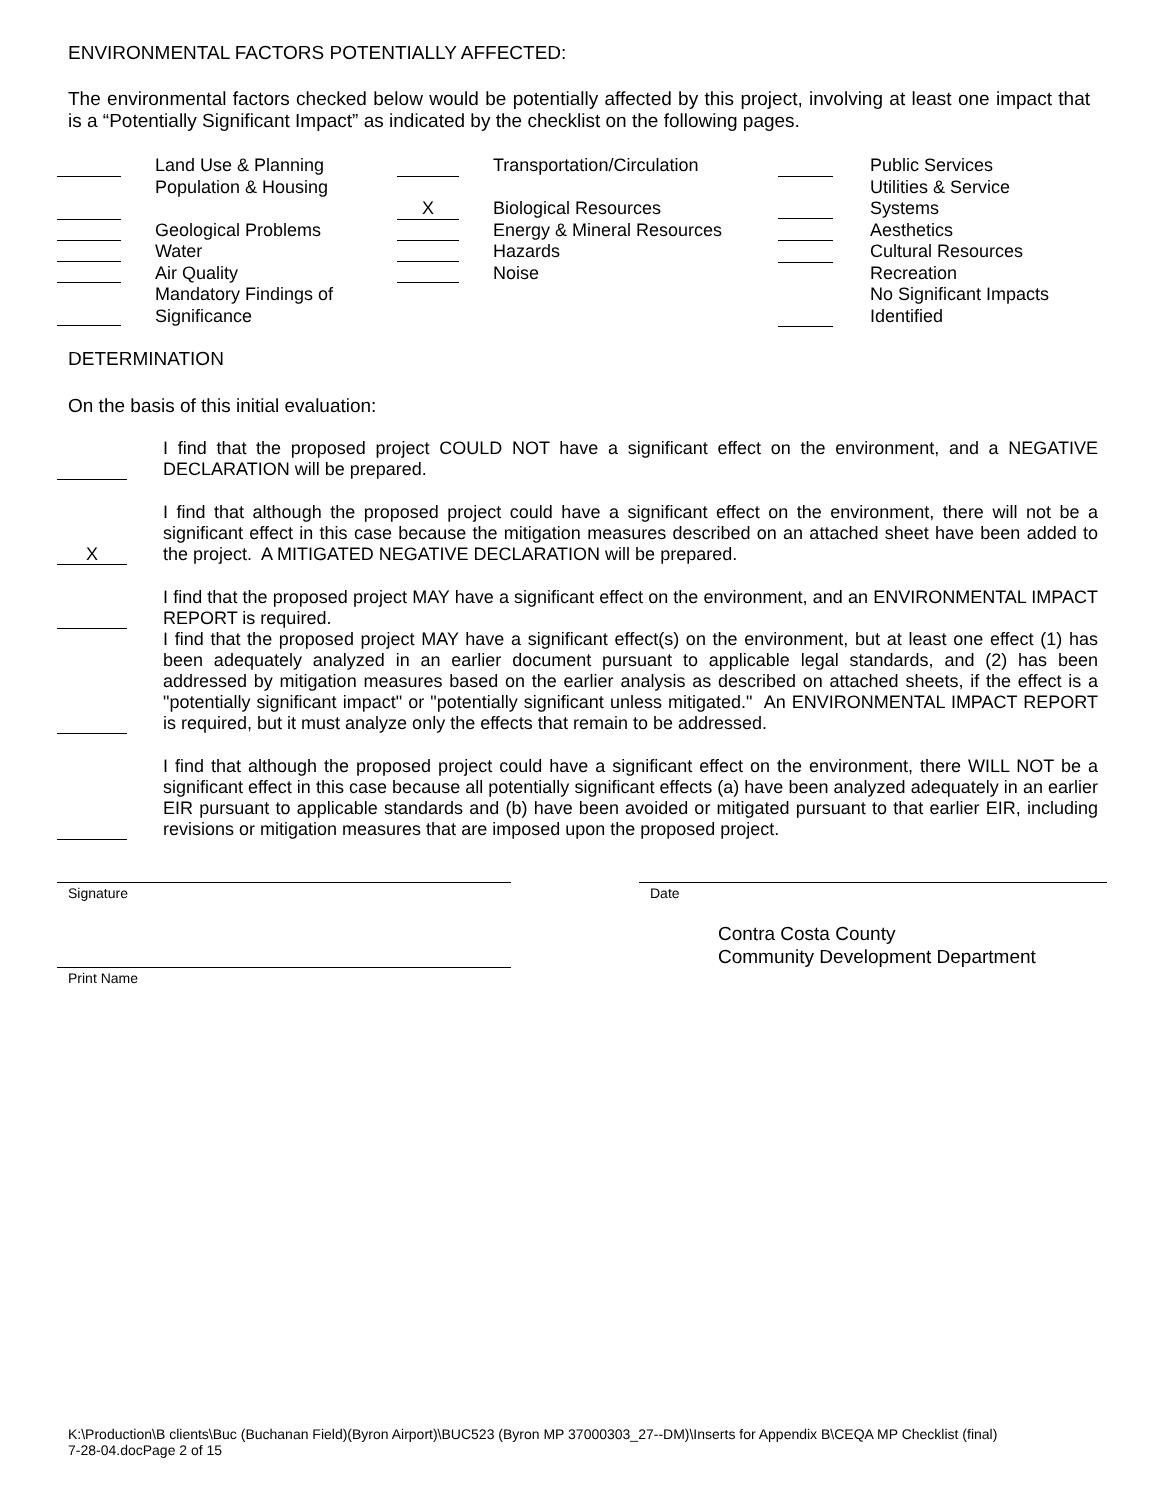ENVIRONMENTAL FACTORS POTENTIALLY AFFECTED:
The environmental factors checked below would be potentially affected by this project, involving at least one impact that is a “Potentially Significant Impact” as indicated by the checklist on the following pages.
Land Use & Planning
Population & Housing
Geological Problems
Water
Air Quality
Mandatory Findings of
Significance
X
Transportation/Circulation
Biological Resources
Energy & Mineral Resources
Hazards
Noise
Public Services
Utilities & Service
Systems
Aesthetics
Cultural Resources
Recreation
No Significant Impacts
Identified
DETERMINATION
On the basis of this initial evaluation:
I find that the proposed project COULD NOT have a significant effect on the environment, and a NEGATIVE DECLARATION will be prepared.
X
I find that although the proposed project could have a significant effect on the environment, there will not be a significant effect in this case because the mitigation measures described on an attached sheet have been added to the project. A MITIGATED NEGATIVE DECLARATION will be prepared.
I find that the proposed project MAY have a significant effect on the environment, and an ENVIRONMENTAL IMPACT REPORT is required.
I find that the proposed project MAY have a significant effect(s) on the environment, but at least one effect (1) has been adequately analyzed in an earlier document pursuant to applicable legal standards, and (2) has been addressed by mitigation measures based on the earlier analysis as described on attached sheets, if the effect is a "potentially significant impact" or "potentially significant unless mitigated." An ENVIRONMENTAL IMPACT REPORT is required, but it must analyze only the effects that remain to be addressed.
I find that although the proposed project could have a significant effect on the environment, there WILL NOT be a significant effect in this case because all potentially significant effects (a) have been analyzed adequately in an earlier EIR pursuant to applicable standards and (b) have been avoided or mitigated pursuant to that earlier EIR, including revisions or mitigation measures that are imposed upon the proposed project.
Signature Date
Contra Costa County
Community Development Department
Print Name
K:\Production\B clients\Buc (Buchanan Field)(Byron Airport)\BUC523 (Byron MP 37000303_27--DM)\Inserts for Appendix B\CEQA MP Checklist (final)
7-28-04.docPage 2 of 15